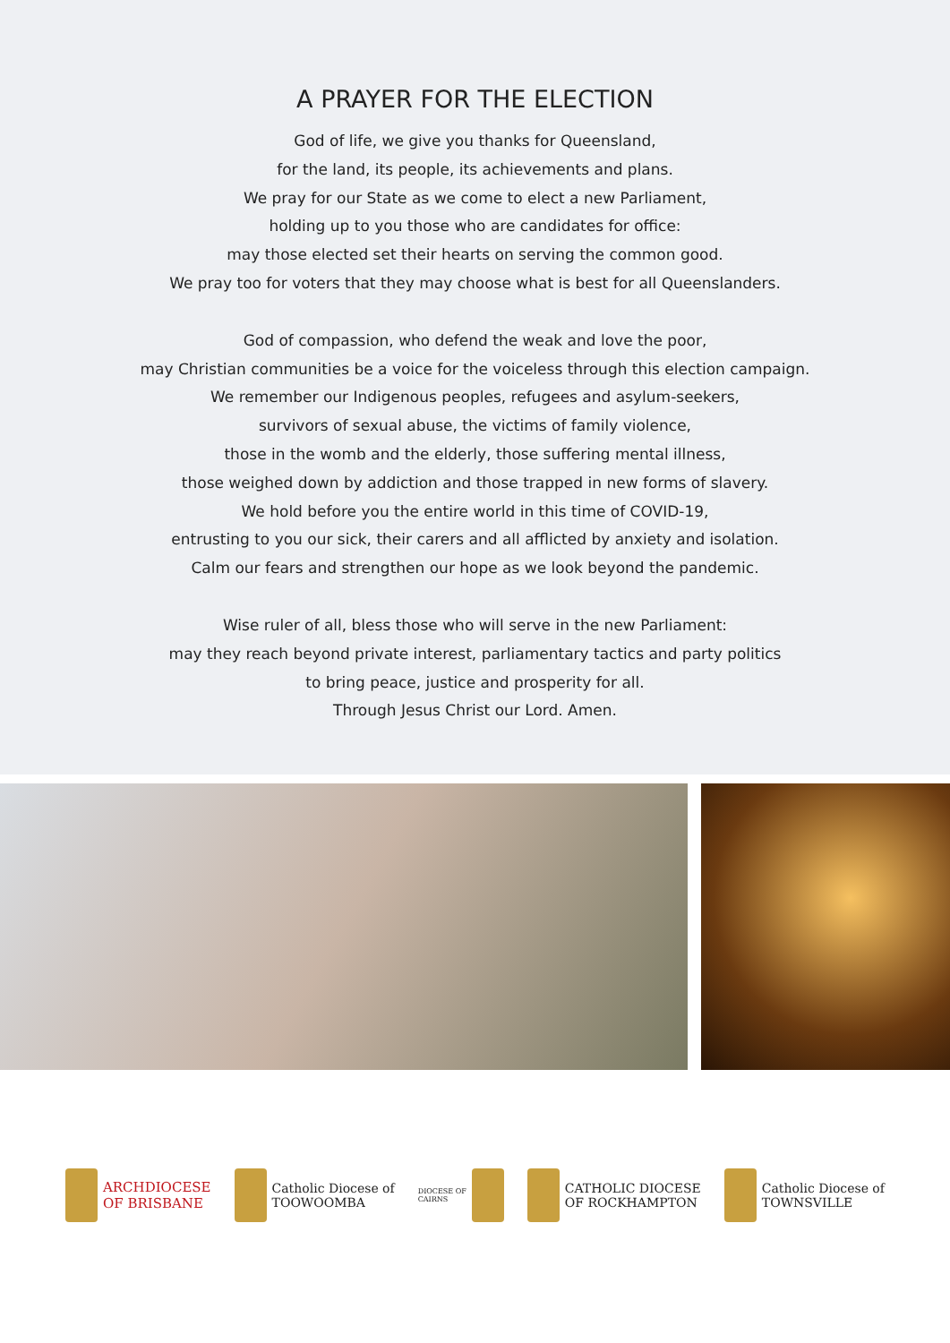A PRAYER FOR THE ELECTION
God of life, we give you thanks for Queensland,
for the land, its people, its achievements and plans.
We pray for our State as we come to elect a new Parliament,
holding up to you those who are candidates for office:
may those elected set their hearts on serving the common good.
We pray too for voters that they may choose what is best for all Queenslanders.
God of compassion, who defend the weak and love the poor,
may Christian communities be a voice for the voiceless through this election campaign.
We remember our Indigenous peoples, refugees and asylum-seekers,
survivors of sexual abuse, the victims of family violence,
those in the womb and the elderly, those suffering mental illness,
those weighed down by addiction and those trapped in new forms of slavery.
We hold before you the entire world in this time of COVID-19,
entrusting to you our sick, their carers and all afflicted by anxiety and isolation.
Calm our fears and strengthen our hope as we look beyond the pandemic.
Wise ruler of all, bless those who will serve in the new Parliament:
may they reach beyond private interest, parliamentary tactics and party politics
to bring peace, justice and prosperity for all.
Through Jesus Christ our Lord. Amen.
ARCHDIOCESE
OF BRISBANE
Catholic Diocese of
TOOWOOMBA
DIOCESE OF
CAIRNS
CATHOLIC DIOCESE
OF ROCKHAMPTON
Catholic Diocese of
TOWNSVILLE